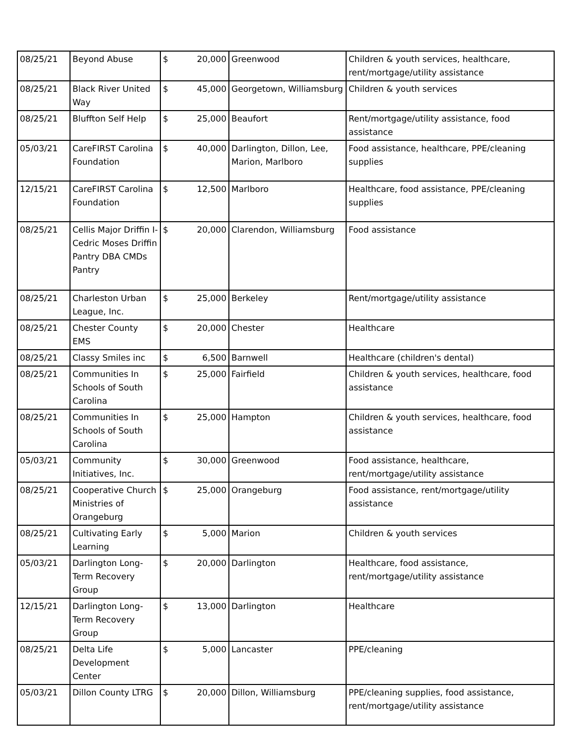| 08/25/21 | Beyond Abuse | $ | 20,000 | Greenwood | Children & youth services, healthcare, rent/mortgage/utility assistance |
| 08/25/21 | Black River United Way | $ | 45,000 | Georgetown, Williamsburg | Children & youth services |
| 08/25/21 | Bluffton Self Help | $ | 25,000 | Beaufort | Rent/mortgage/utility assistance, food assistance |
| 05/03/21 | CareFIRST Carolina Foundation | $ | 40,000 | Darlington, Dillon, Lee, Marion, Marlboro | Food assistance, healthcare, PPE/cleaning supplies |
| 12/15/21 | CareFIRST Carolina Foundation | $ | 12,500 | Marlboro | Healthcare, food assistance, PPE/cleaning supplies |
| 08/25/21 | Cellis Major Driffin I-Cedric Moses Driffin Pantry DBA CMDs Pantry | $ | 20,000 | Clarendon, Williamsburg | Food assistance |
| 08/25/21 | Charleston Urban League, Inc. | $ | 25,000 | Berkeley | Rent/mortgage/utility assistance |
| 08/25/21 | Chester County EMS | $ | 20,000 | Chester | Healthcare |
| 08/25/21 | Classy Smiles inc | $ | 6,500 | Barnwell | Healthcare (children's dental) |
| 08/25/21 | Communities In Schools of South Carolina | $ | 25,000 | Fairfield | Children & youth services, healthcare, food assistance |
| 08/25/21 | Communities In Schools of South Carolina | $ | 25,000 | Hampton | Children & youth services, healthcare, food assistance |
| 05/03/21 | Community Initiatives, Inc. | $ | 30,000 | Greenwood | Food assistance, healthcare, rent/mortgage/utility assistance |
| 08/25/21 | Cooperative Church Ministries of Orangeburg | $ | 25,000 | Orangeburg | Food assistance, rent/mortgage/utility assistance |
| 08/25/21 | Cultivating Early Learning | $ | 5,000 | Marion | Children & youth services |
| 05/03/21 | Darlington Long-Term Recovery Group | $ | 20,000 | Darlington | Healthcare, food assistance, rent/mortgage/utility assistance |
| 12/15/21 | Darlington Long-Term Recovery Group | $ | 13,000 | Darlington | Healthcare |
| 08/25/21 | Delta Life Development Center | $ | 5,000 | Lancaster | PPE/cleaning |
| 05/03/21 | Dillon County LTRG | $ | 20,000 | Dillon, Williamsburg | PPE/cleaning supplies, food assistance, rent/mortgage/utility assistance |